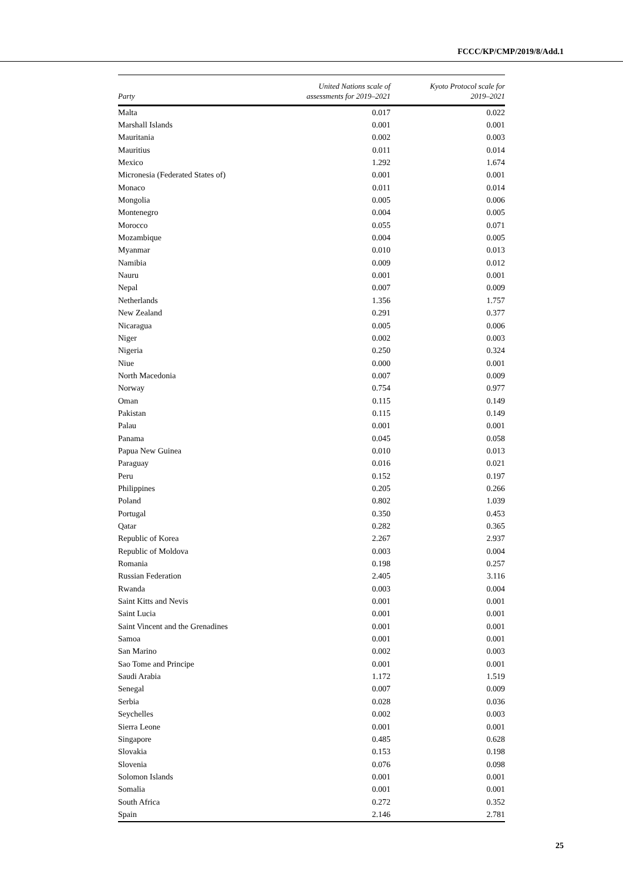FCCC/KP/CMP/2019/8/Add.1
| Party | United Nations scale of assessments for 2019–2021 | Kyoto Protocol scale for 2019–2021 |
| --- | --- | --- |
| Malta | 0.017 | 0.022 |
| Marshall Islands | 0.001 | 0.001 |
| Mauritania | 0.002 | 0.003 |
| Mauritius | 0.011 | 0.014 |
| Mexico | 1.292 | 1.674 |
| Micronesia (Federated States of) | 0.001 | 0.001 |
| Monaco | 0.011 | 0.014 |
| Mongolia | 0.005 | 0.006 |
| Montenegro | 0.004 | 0.005 |
| Morocco | 0.055 | 0.071 |
| Mozambique | 0.004 | 0.005 |
| Myanmar | 0.010 | 0.013 |
| Namibia | 0.009 | 0.012 |
| Nauru | 0.001 | 0.001 |
| Nepal | 0.007 | 0.009 |
| Netherlands | 1.356 | 1.757 |
| New Zealand | 0.291 | 0.377 |
| Nicaragua | 0.005 | 0.006 |
| Niger | 0.002 | 0.003 |
| Nigeria | 0.250 | 0.324 |
| Niue | 0.000 | 0.001 |
| North Macedonia | 0.007 | 0.009 |
| Norway | 0.754 | 0.977 |
| Oman | 0.115 | 0.149 |
| Pakistan | 0.115 | 0.149 |
| Palau | 0.001 | 0.001 |
| Panama | 0.045 | 0.058 |
| Papua New Guinea | 0.010 | 0.013 |
| Paraguay | 0.016 | 0.021 |
| Peru | 0.152 | 0.197 |
| Philippines | 0.205 | 0.266 |
| Poland | 0.802 | 1.039 |
| Portugal | 0.350 | 0.453 |
| Qatar | 0.282 | 0.365 |
| Republic of Korea | 2.267 | 2.937 |
| Republic of Moldova | 0.003 | 0.004 |
| Romania | 0.198 | 0.257 |
| Russian Federation | 2.405 | 3.116 |
| Rwanda | 0.003 | 0.004 |
| Saint Kitts and Nevis | 0.001 | 0.001 |
| Saint Lucia | 0.001 | 0.001 |
| Saint Vincent and the Grenadines | 0.001 | 0.001 |
| Samoa | 0.001 | 0.001 |
| San Marino | 0.002 | 0.003 |
| Sao Tome and Principe | 0.001 | 0.001 |
| Saudi Arabia | 1.172 | 1.519 |
| Senegal | 0.007 | 0.009 |
| Serbia | 0.028 | 0.036 |
| Seychelles | 0.002 | 0.003 |
| Sierra Leone | 0.001 | 0.001 |
| Singapore | 0.485 | 0.628 |
| Slovakia | 0.153 | 0.198 |
| Slovenia | 0.076 | 0.098 |
| Solomon Islands | 0.001 | 0.001 |
| Somalia | 0.001 | 0.001 |
| South Africa | 0.272 | 0.352 |
| Spain | 2.146 | 2.781 |
25